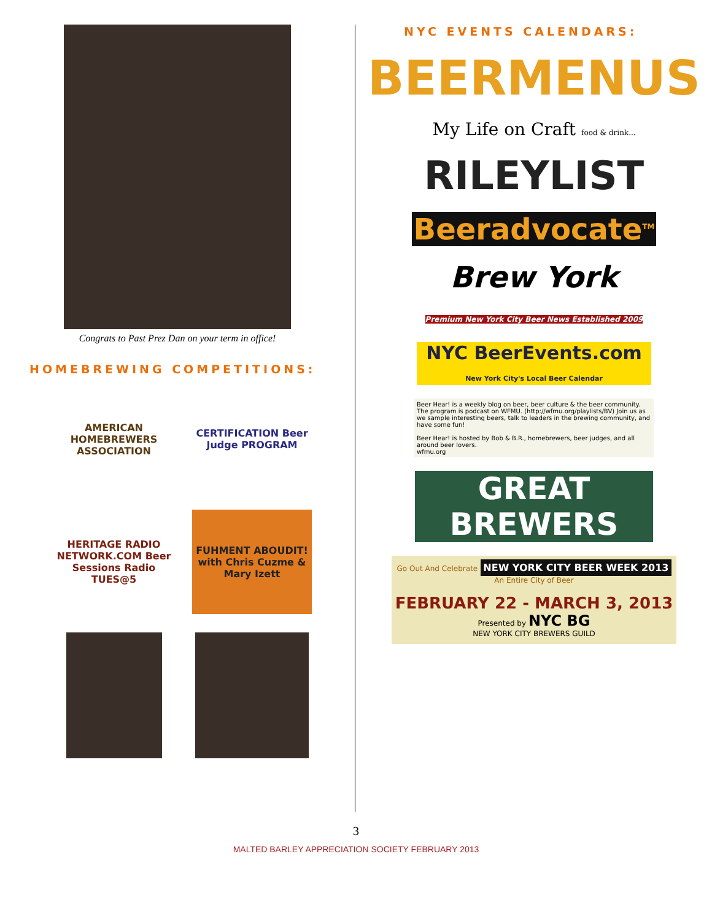Congrats to Past Prez Dan on your term in office!
HOMEBREWING COMPETITIONS:
AMERICAN HOMEBREWERS ASSOCIATION
CERTIFICATION Beer Judge PROGRAM
HERITAGE RADIO NETWORK.COM Beer Sessions Radio TUES@5
FUHMENT ABOUDIT!
with Chris Cuzme & Mary Izett
NYC EVENTS CALENDARS:
BEERMENUS
My Life on Craft food & drink...
RILEYLIST
Beeradvocate<sup>TM</sup>
Brew York
Premium New York City Beer News Established 2009
NYC BeerEvents.com
New York City's Local Beer Calendar
Beer Hear! is a weekly blog on beer, beer culture & the beer community. The program is podcast on WFMU. (http://wfmu.org/playlists/BV) Join us as we sample interesting beers, talk to leaders in the brewing community, and have some fun!
Beer Hear! is hosted by Bob & B.R., homebrewers, beer judges, and all around beer lovers.
wfmu.org
GREAT BREWERS
Go Out And Celebrate NEW YORK CITY BEER WEEK 2013 An Entire City of Beer
FEBRUARY 22 - MARCH 3, 2013
Presented by NYC BG
NEW YORK CITY BREWERS GUILD
3
MALTED BARLEY APPRECIATION SOCIETY FEBRUARY 2013